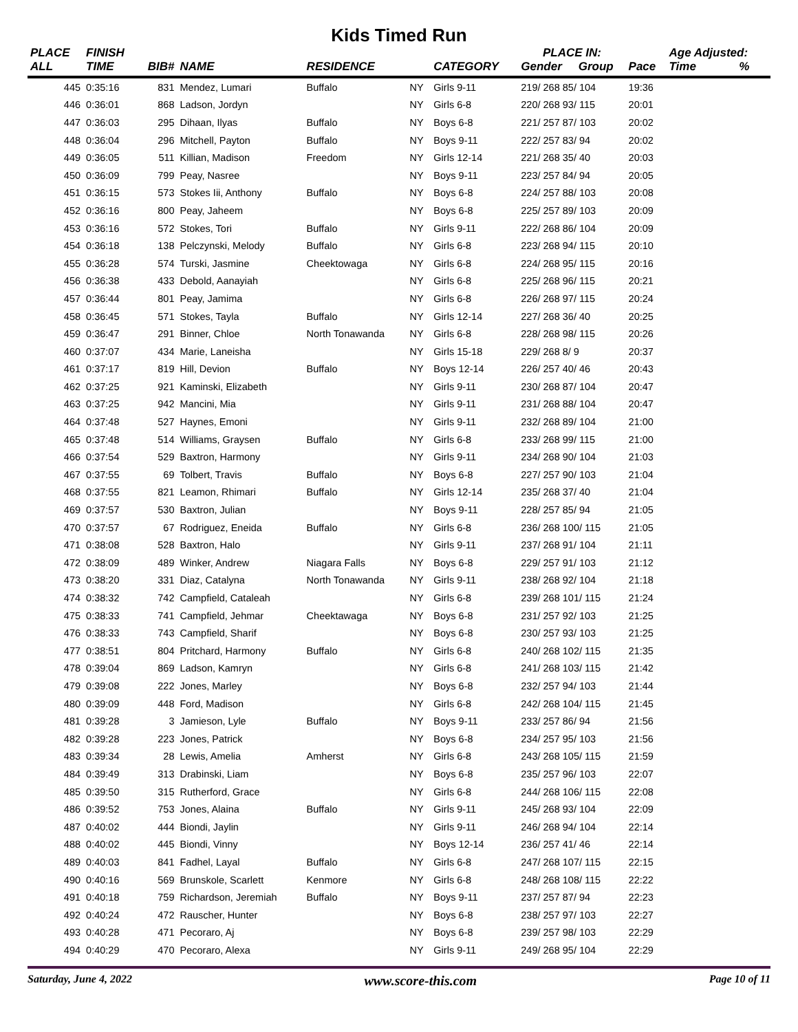Kids Timed Run
| PLACE | FINISH | | | | | | PLACE IN: | | | Age Adjusted: | |
| --- | --- | --- | --- | --- | --- | --- | --- | --- | --- | --- | --- |
| ALL | TIME | BIB# | NAME | RESIDENCE | | CATEGORY | Gender | Group | Pace | Time | % |
| 445 | 0:35:16 | 831 | Mendez, Lumari | Buffalo | NY | Girls 9-11 | 219/ 268 85/ 104 | | 19:36 | | |
| 446 | 0:36:01 | 868 | Ladson, Jordyn | | NY | Girls 6-8 | 220/ 268 93/ 115 | | 20:01 | | |
| 447 | 0:36:03 | 295 | Dihaan, Ilyas | Buffalo | NY | Boys 6-8 | 221/ 257 87/ 103 | | 20:02 | | |
| 448 | 0:36:04 | 296 | Mitchell, Payton | Buffalo | NY | Boys 9-11 | 222/ 257 83/ 94 | | 20:02 | | |
| 449 | 0:36:05 | 511 | Killian, Madison | Freedom | NY | Girls 12-14 | 221/ 268 35/ 40 | | 20:03 | | |
| 450 | 0:36:09 | 799 | Peay, Nasree | | NY | Boys 9-11 | 223/ 257 84/ 94 | | 20:05 | | |
| 451 | 0:36:15 | 573 | Stokes Iii, Anthony | Buffalo | NY | Boys 6-8 | 224/ 257 88/ 103 | | 20:08 | | |
| 452 | 0:36:16 | 800 | Peay, Jaheem | | NY | Boys 6-8 | 225/ 257 89/ 103 | | 20:09 | | |
| 453 | 0:36:16 | 572 | Stokes, Tori | Buffalo | NY | Girls 9-11 | 222/ 268 86/ 104 | | 20:09 | | |
| 454 | 0:36:18 | 138 | Pelczynski, Melody | Buffalo | NY | Girls 6-8 | 223/ 268 94/ 115 | | 20:10 | | |
| 455 | 0:36:28 | 574 | Turski, Jasmine | Cheektowaga | NY | Girls 6-8 | 224/ 268 95/ 115 | | 20:16 | | |
| 456 | 0:36:38 | 433 | Debold, Aanayiah | | NY | Girls 6-8 | 225/ 268 96/ 115 | | 20:21 | | |
| 457 | 0:36:44 | 801 | Peay, Jamima | | NY | Girls 6-8 | 226/ 268 97/ 115 | | 20:24 | | |
| 458 | 0:36:45 | 571 | Stokes, Tayla | Buffalo | NY | Girls 12-14 | 227/ 268 36/ 40 | | 20:25 | | |
| 459 | 0:36:47 | 291 | Binner, Chloe | North Tonawanda | NY | Girls 6-8 | 228/ 268 98/ 115 | | 20:26 | | |
| 460 | 0:37:07 | 434 | Marie, Laneisha | | NY | Girls 15-18 | 229/ 268 8/ 9 | | 20:37 | | |
| 461 | 0:37:17 | 819 | Hill, Devion | Buffalo | NY | Boys 12-14 | 226/ 257 40/ 46 | | 20:43 | | |
| 462 | 0:37:25 | 921 | Kaminski, Elizabeth | | NY | Girls 9-11 | 230/ 268 87/ 104 | | 20:47 | | |
| 463 | 0:37:25 | 942 | Mancini, Mia | | NY | Girls 9-11 | 231/ 268 88/ 104 | | 20:47 | | |
| 464 | 0:37:48 | 527 | Haynes, Emoni | | NY | Girls 9-11 | 232/ 268 89/ 104 | | 21:00 | | |
| 465 | 0:37:48 | 514 | Williams, Graysen | Buffalo | NY | Girls 6-8 | 233/ 268 99/ 115 | | 21:00 | | |
| 466 | 0:37:54 | 529 | Baxtron, Harmony | | NY | Girls 9-11 | 234/ 268 90/ 104 | | 21:03 | | |
| 467 | 0:37:55 | 69 | Tolbert, Travis | Buffalo | NY | Boys 6-8 | 227/ 257 90/ 103 | | 21:04 | | |
| 468 | 0:37:55 | 821 | Leamon, Rhimari | Buffalo | NY | Girls 12-14 | 235/ 268 37/ 40 | | 21:04 | | |
| 469 | 0:37:57 | 530 | Baxtron, Julian | | NY | Boys 9-11 | 228/ 257 85/ 94 | | 21:05 | | |
| 470 | 0:37:57 | 67 | Rodriguez, Eneida | Buffalo | NY | Girls 6-8 | 236/ 268 100/ 115 | | 21:05 | | |
| 471 | 0:38:08 | 528 | Baxtron, Halo | | NY | Girls 9-11 | 237/ 268 91/ 104 | | 21:11 | | |
| 472 | 0:38:09 | 489 | Winker, Andrew | Niagara Falls | NY | Boys 6-8 | 229/ 257 91/ 103 | | 21:12 | | |
| 473 | 0:38:20 | 331 | Diaz, Catalyna | North Tonawanda | NY | Girls 9-11 | 238/ 268 92/ 104 | | 21:18 | | |
| 474 | 0:38:32 | 742 | Campfield, Cataleah | | NY | Girls 6-8 | 239/ 268 101/ 115 | | 21:24 | | |
| 475 | 0:38:33 | 741 | Campfield, Jehmar | Cheektawaga | NY | Boys 6-8 | 231/ 257 92/ 103 | | 21:25 | | |
| 476 | 0:38:33 | 743 | Campfield, Sharif | | NY | Boys 6-8 | 230/ 257 93/ 103 | | 21:25 | | |
| 477 | 0:38:51 | 804 | Pritchard, Harmony | Buffalo | NY | Girls 6-8 | 240/ 268 102/ 115 | | 21:35 | | |
| 478 | 0:39:04 | 869 | Ladson, Kamryn | | NY | Girls 6-8 | 241/ 268 103/ 115 | | 21:42 | | |
| 479 | 0:39:08 | 222 | Jones, Marley | | NY | Boys 6-8 | 232/ 257 94/ 103 | | 21:44 | | |
| 480 | 0:39:09 | 448 | Ford, Madison | | NY | Girls 6-8 | 242/ 268 104/ 115 | | 21:45 | | |
| 481 | 0:39:28 | 3 | Jamieson, Lyle | Buffalo | NY | Boys 9-11 | 233/ 257 86/ 94 | | 21:56 | | |
| 482 | 0:39:28 | 223 | Jones, Patrick | | NY | Boys 6-8 | 234/ 257 95/ 103 | | 21:56 | | |
| 483 | 0:39:34 | 28 | Lewis, Amelia | Amherst | NY | Girls 6-8 | 243/ 268 105/ 115 | | 21:59 | | |
| 484 | 0:39:49 | 313 | Drabinski, Liam | | NY | Boys 6-8 | 235/ 257 96/ 103 | | 22:07 | | |
| 485 | 0:39:50 | 315 | Rutherford, Grace | | NY | Girls 6-8 | 244/ 268 106/ 115 | | 22:08 | | |
| 486 | 0:39:52 | 753 | Jones, Alaina | Buffalo | NY | Girls 9-11 | 245/ 268 93/ 104 | | 22:09 | | |
| 487 | 0:40:02 | 444 | Biondi, Jaylin | | NY | Girls 9-11 | 246/ 268 94/ 104 | | 22:14 | | |
| 488 | 0:40:02 | 445 | Biondi, Vinny | | NY | Boys 12-14 | 236/ 257 41/ 46 | | 22:14 | | |
| 489 | 0:40:03 | 841 | Fadhel, Layal | Buffalo | NY | Girls 6-8 | 247/ 268 107/ 115 | | 22:15 | | |
| 490 | 0:40:16 | 569 | Brunskole, Scarlett | Kenmore | NY | Girls 6-8 | 248/ 268 108/ 115 | | 22:22 | | |
| 491 | 0:40:18 | 759 | Richardson, Jeremiah | Buffalo | NY | Boys 9-11 | 237/ 257 87/ 94 | | 22:23 | | |
| 492 | 0:40:24 | 472 | Rauscher, Hunter | | NY | Boys 6-8 | 238/ 257 97/ 103 | | 22:27 | | |
| 493 | 0:40:28 | 471 | Pecoraro, Aj | | NY | Boys 6-8 | 239/ 257 98/ 103 | | 22:29 | | |
| 494 | 0:40:29 | 470 | Pecoraro, Alexa | | NY | Girls 9-11 | 249/ 268 95/ 104 | | 22:29 | | |
Saturday, June 4, 2022 www.score-this.com Page 10 of 11